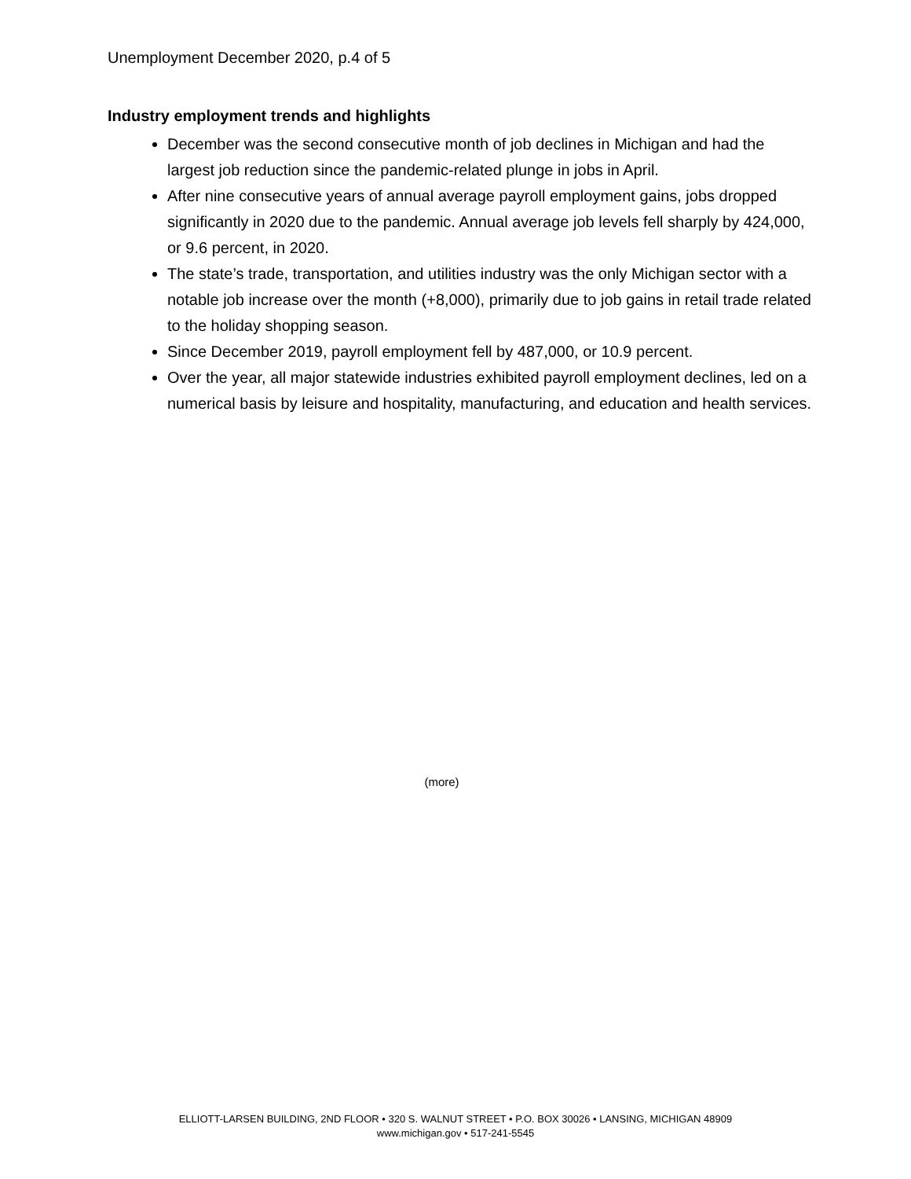Unemployment December 2020, p.4 of 5
Industry employment trends and highlights
December was the second consecutive month of job declines in Michigan and had the largest job reduction since the pandemic-related plunge in jobs in April.
After nine consecutive years of annual average payroll employment gains, jobs dropped significantly in 2020 due to the pandemic. Annual average job levels fell sharply by 424,000, or 9.6 percent, in 2020.
The state’s trade, transportation, and utilities industry was the only Michigan sector with a notable job increase over the month (+8,000), primarily due to job gains in retail trade related to the holiday shopping season.
Since December 2019, payroll employment fell by 487,000, or 10.9 percent.
Over the year, all major statewide industries exhibited payroll employment declines, led on a numerical basis by leisure and hospitality, manufacturing, and education and health services.
(more)
ELLIOTT-LARSEN BUILDING, 2ND FLOOR • 320 S. WALNUT STREET • P.O. BOX 30026 • LANSING, MICHIGAN 48909
www.michigan.gov • 517-241-5545